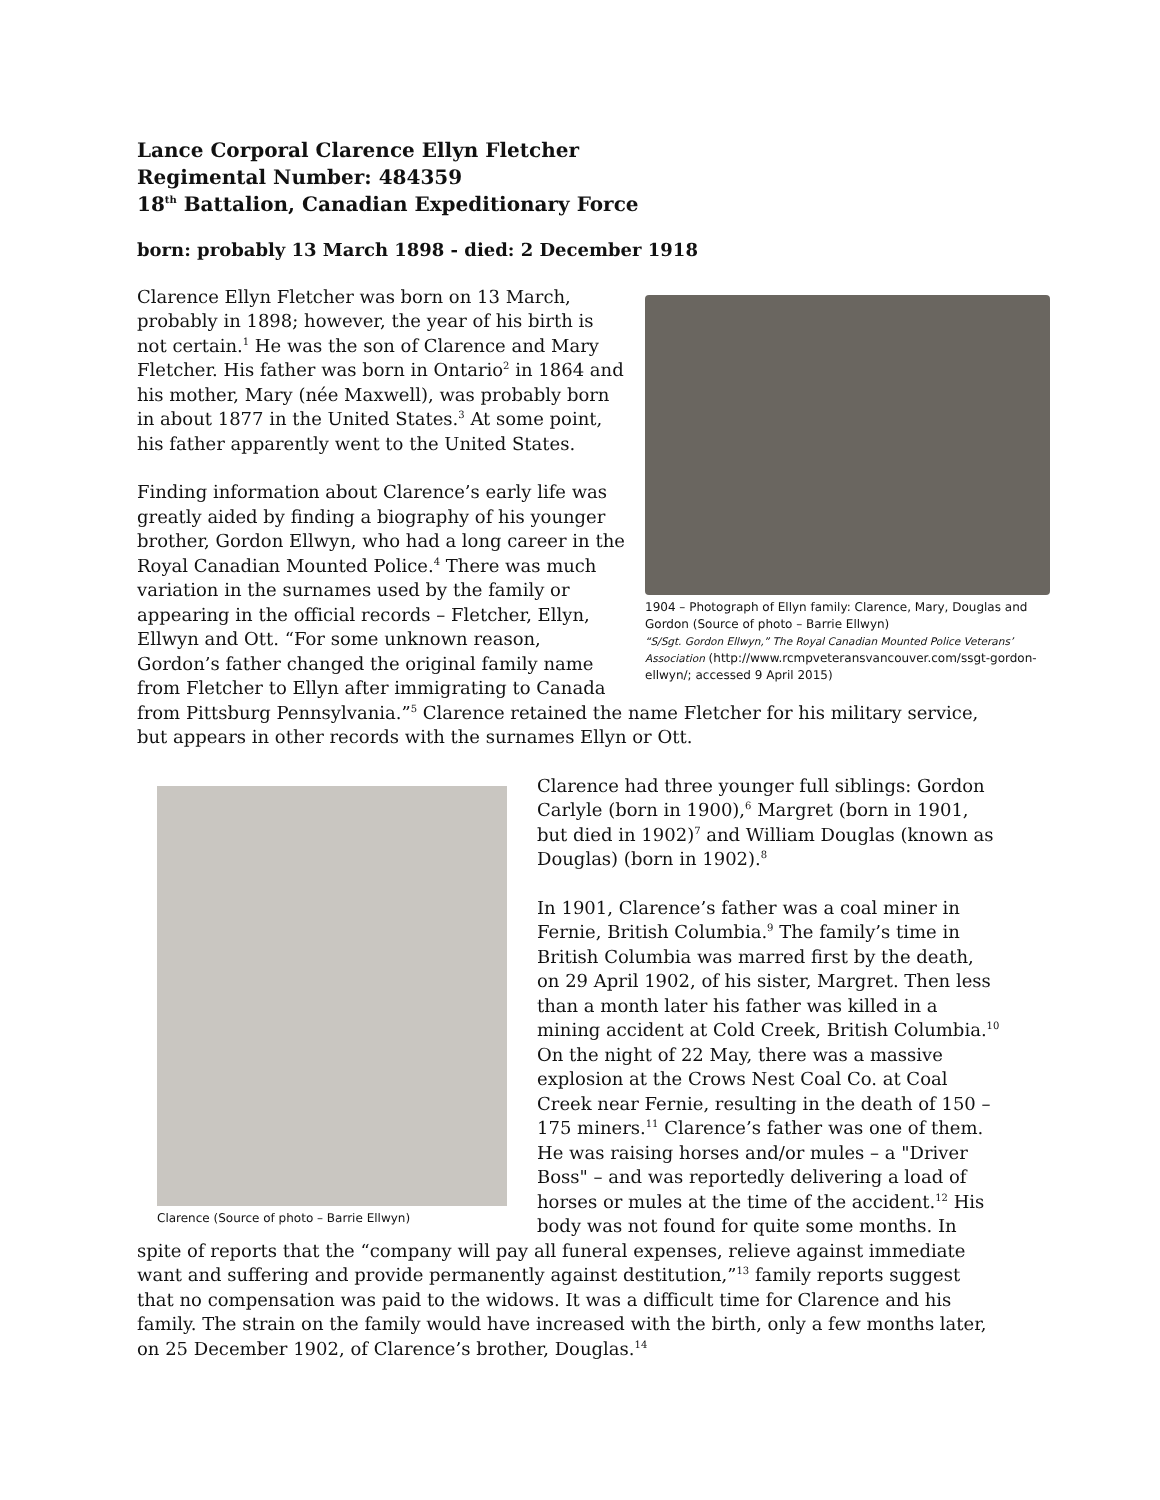Lance Corporal Clarence Ellyn Fletcher
Regimental Number: 484359
18<sup>th</sup> Battalion, Canadian Expeditionary Force
born: probably 13 March 1898 - died: 2 December 1918
1904 – Photograph of Ellyn family: Clarence, Mary, Douglas and Gordon (Source of photo – Barrie Ellwyn)
“S/Sgt. Gordon Ellwyn,” The Royal Canadian Mounted Police Veterans’ Association (http://www.rcmpveteransvancouver.com/ssgt-gordon-ellwyn/; accessed 9 April 2015)
Clarence Ellyn Fletcher was born on 13 March, probably in 1898; however, the year of his birth is not certain.<sup>1</sup> He was the son of Clarence and Mary Fletcher. His father was born in Ontario<sup>2</sup> in 1864 and his mother, Mary (née Maxwell), was probably born in about 1877 in the United States.<sup>3</sup> At some point, his father apparently went to the United States.
Finding information about Clarence’s early life was greatly aided by finding a biography of his younger brother, Gordon Ellwyn, who had a long career in the Royal Canadian Mounted Police.<sup>4</sup> There was much variation in the surnames used by the family or appearing in the official records – Fletcher, Ellyn, Ellwyn and Ott. “For some unknown reason, Gordon’s father changed the original family name from Fletcher to Ellyn after immigrating to Canada from Pittsburg Pennsylvania.”<sup>5</sup> Clarence retained the name Fletcher for his military service, but appears in other records with the surnames Ellyn or Ott.
Clarence (Source of photo – Barrie Ellwyn)
Clarence had three younger full siblings: Gordon Carlyle (born in 1900),<sup>6</sup> Margret (born in 1901, but died in 1902)<sup>7</sup> and William Douglas (known as Douglas) (born in 1902).<sup>8</sup>
In 1901, Clarence’s father was a coal miner in Fernie, British Columbia.<sup>9</sup> The family’s time in British Columbia was marred first by the death, on 29 April 1902, of his sister, Margret. Then less than a month later his father was killed in a mining accident at Cold Creek, British Columbia.<sup>10</sup> On the night of 22 May, there was a massive explosion at the Crows Nest Coal Co. at Coal Creek near Fernie, resulting in the death of 150 – 175 miners.<sup>11</sup> Clarence’s father was one of them. He was raising horses and/or mules – a "Driver Boss" – and was reportedly delivering a load of horses or mules at the time of the accident.<sup>12</sup> His body was not found for quite some months. In spite of reports that the “company will pay all funeral expenses, relieve against immediate want and suffering and provide permanently against destitution,”<sup>13</sup> family reports suggest that no compensation was paid to the widows. It was a difficult time for Clarence and his family. The strain on the family would have increased with the birth, only a few months later, on 25 December 1902, of Clarence’s brother, Douglas.<sup>14</sup>